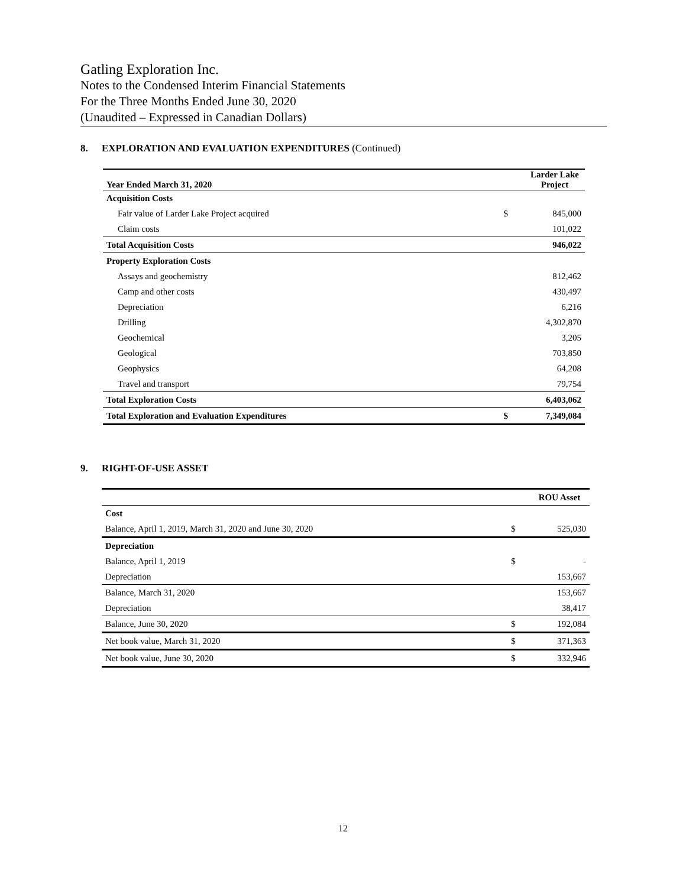Gatling Exploration Inc.
Notes to the Condensed Interim Financial Statements
For the Three Months Ended June 30, 2020
(Unaudited – Expressed in Canadian Dollars)
8. EXPLORATION AND EVALUATION EXPENDITURES (Continued)
| Year Ended March 31, 2020 | | Larder Lake Project |
| --- | --- | --- |
| Acquisition Costs | | |
| Fair value of Larder Lake Project acquired | $ | 845,000 |
| Claim costs | | 101,022 |
| Total Acquisition Costs | | 946,022 |
| Property Exploration Costs | | |
| Assays and geochemistry | | 812,462 |
| Camp and other costs | | 430,497 |
| Depreciation | | 6,216 |
| Drilling | | 4,302,870 |
| Geochemical | | 3,205 |
| Geological | | 703,850 |
| Geophysics | | 64,208 |
| Travel and transport | | 79,754 |
| Total Exploration Costs | | 6,403,062 |
| Total Exploration and Evaluation Expenditures | $ | 7,349,084 |
9. RIGHT-OF-USE ASSET
| | | ROU Asset |
| --- | --- | --- |
| Cost | | |
| Balance, April 1, 2019, March 31, 2020 and June 30, 2020 | $ | 525,030 |
| Depreciation | | |
| Balance, April 1, 2019 | $ | - |
| Depreciation | | 153,667 |
| Balance, March 31, 2020 | | 153,667 |
| Depreciation | | 38,417 |
| Balance, June 30, 2020 | $ | 192,084 |
| Net book value, March 31, 2020 | $ | 371,363 |
| Net book value, June 30, 2020 | $ | 332,946 |
12